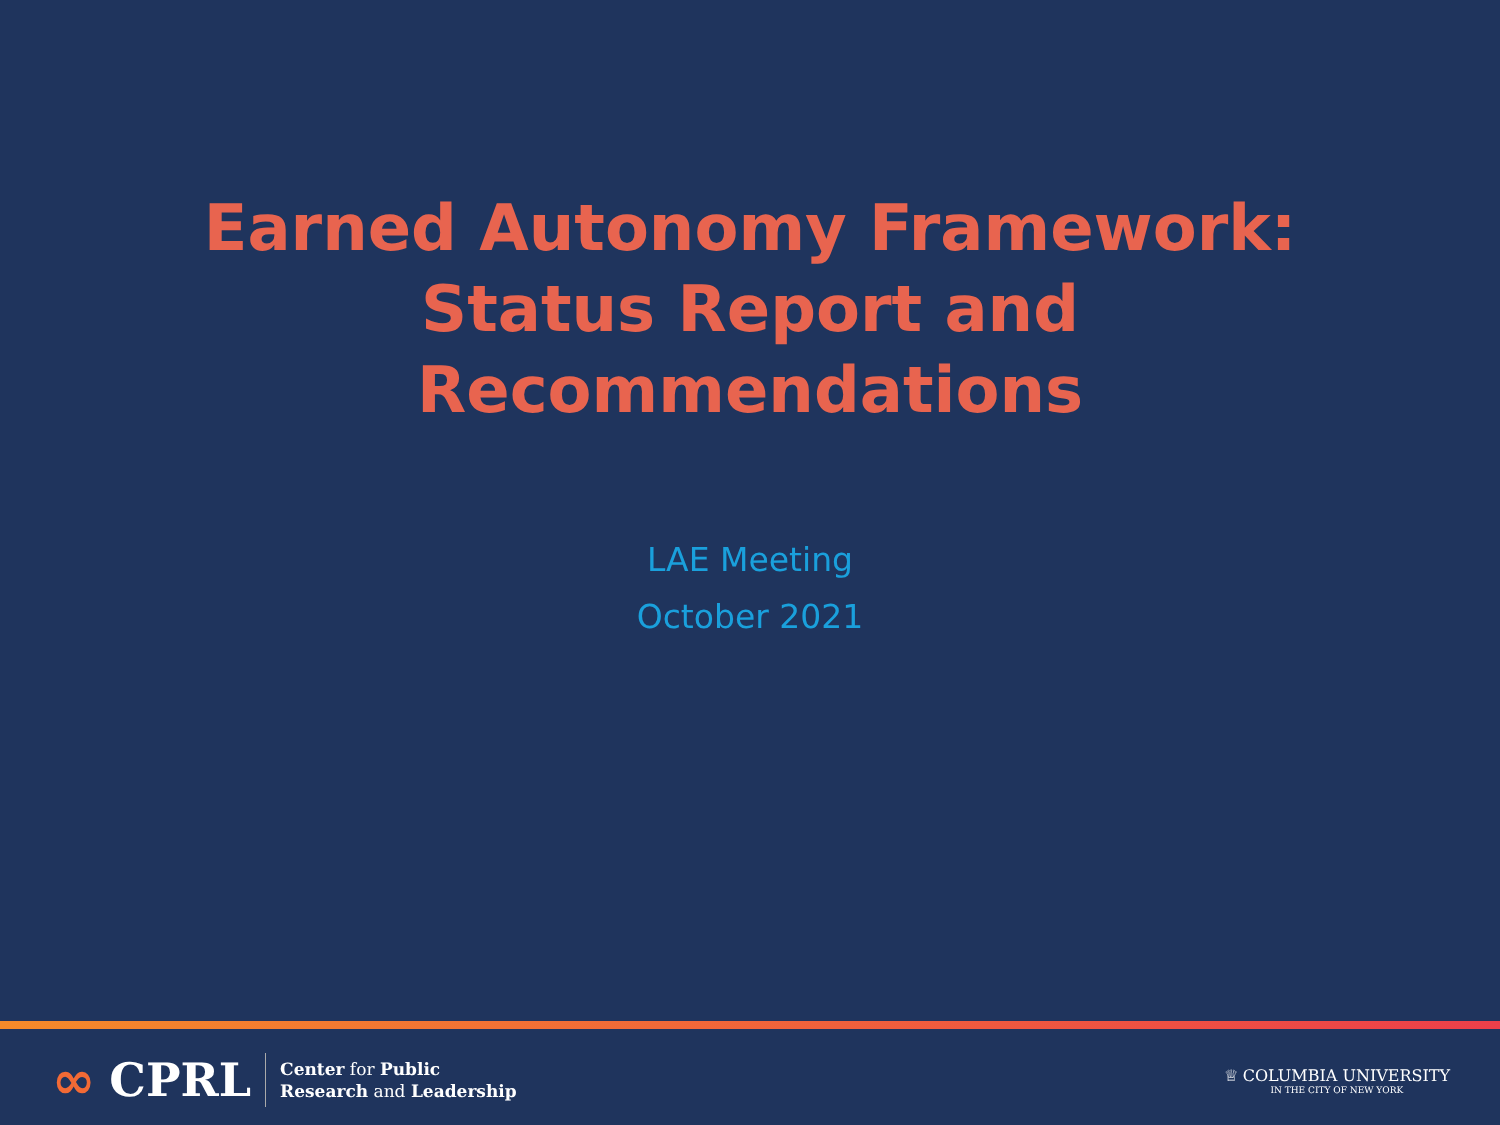Earned Autonomy Framework:
Status Report and
Recommendations
LAE Meeting
October 2021
∞ CPRL
Center for Public
Research and Leadership
♕ COLUMBIA UNIVERSITY
IN THE CITY OF NEW YORK